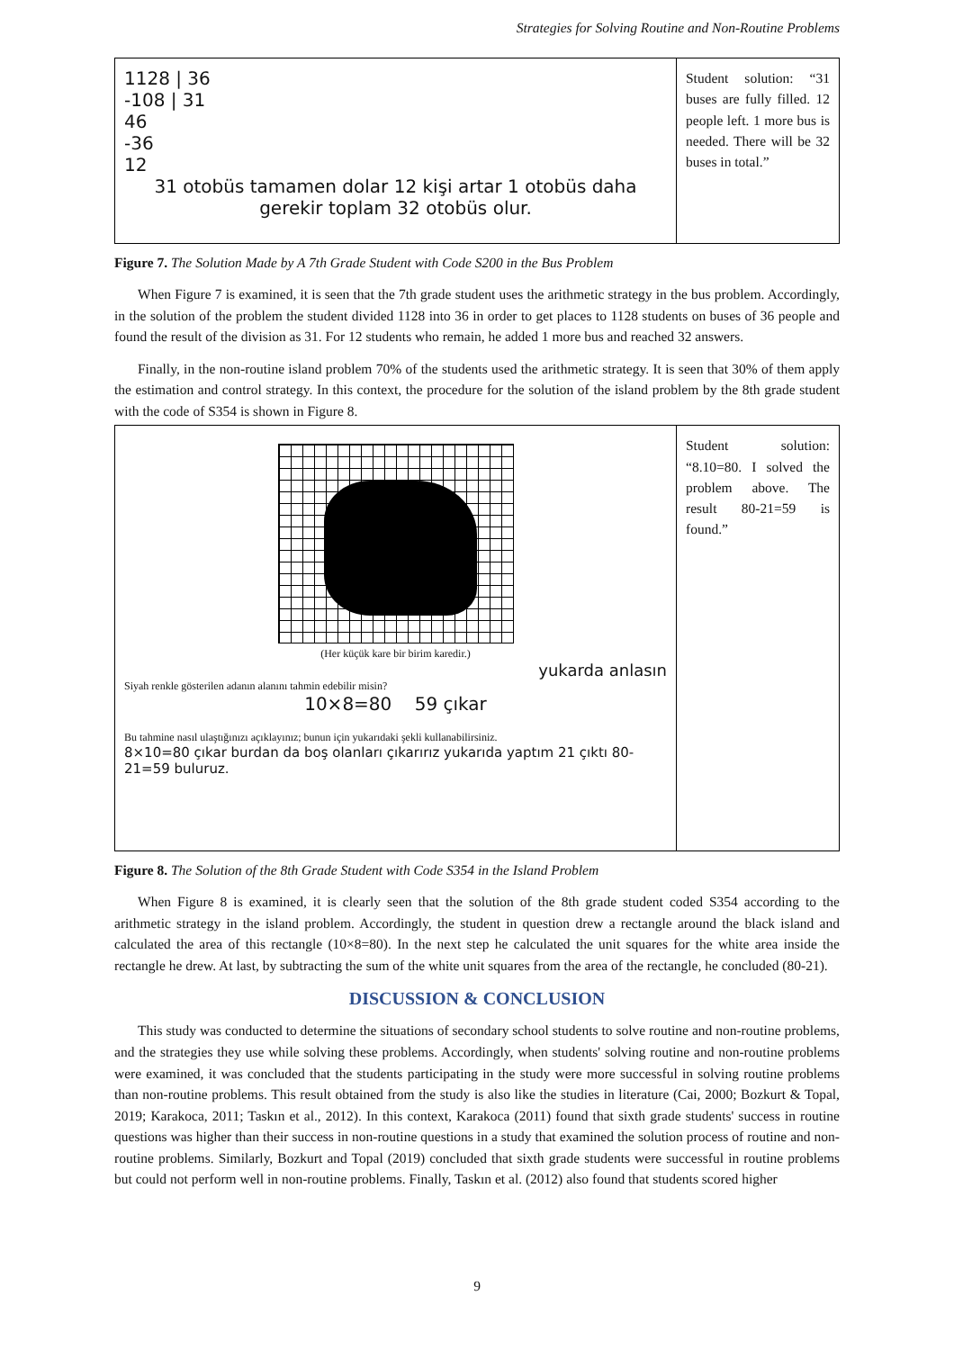Strategies for Solving Routine and Non-Routine Problems
| 1128 / 36 -108 / 31 46 -36 12 31 otobüs tamamen dolar 12 kişi artar 1 otobüs daha gerekir toplam 32 otobüs olur. | Student solution: “31 buses are fully filled. 12 people left. 1 more bus is needed. There will be 32 buses in total.” |
Figure 7. The Solution Made by A 7th Grade Student with Code S200 in the Bus Problem
When Figure 7 is examined, it is seen that the 7th grade student uses the arithmetic strategy in the bus problem. Accordingly, in the solution of the problem the student divided 1128 into 36 in order to get places to 1128 students on buses of 36 people and found the result of the division as 31. For 12 students who remain, he added 1 more bus and reached 32 answers.
Finally, in the non-routine island problem 70% of the students used the arithmetic strategy. It is seen that 30% of them apply the estimation and control strategy. In this context, the procedure for the solution of the island problem by the 8th grade student with the code of S354 is shown in Figure 8.
| (Her küçük kare bir birim karedir.) yukarda anlasın Siyah renkle gösterilen adanın alanını tahmin edebilir misin? 10×8=80 59 çıkar Bu tahmine nasıl ulaştığınızı açıklayınız; bunun için yukarıdaki şekli kullanabilirsiniz. 8×10=80 çıkar burdan da boş olanları çıkarırız yukarıda yaptım 21 çıktı 80-21=59 buluruz. | Student solution: “8.10=80. I solved the problem above. The result 80-21=59 is found.” |
Figure 8. The Solution of the 8th Grade Student with Code S354 in the Island Problem
When Figure 8 is examined, it is clearly seen that the solution of the 8th grade student coded S354 according to the arithmetic strategy in the island problem. Accordingly, the student in question drew a rectangle around the black island and calculated the area of this rectangle (10×8=80). In the next step he calculated the unit squares for the white area inside the rectangle he drew. At last, by subtracting the sum of the white unit squares from the area of the rectangle, he concluded (80-21).
DISCUSSION & CONCLUSION
This study was conducted to determine the situations of secondary school students to solve routine and non-routine problems, and the strategies they use while solving these problems. Accordingly, when students' solving routine and non-routine problems were examined, it was concluded that the students participating in the study were more successful in solving routine problems than non-routine problems. This result obtained from the study is also like the studies in literature (Cai, 2000; Bozkurt & Topal, 2019; Karakoca, 2011; Taskın et al., 2012). In this context, Karakoca (2011) found that sixth grade students' success in routine questions was higher than their success in non-routine questions in a study that examined the solution process of routine and non-routine problems. Similarly, Bozkurt and Topal (2019) concluded that sixth grade students were successful in routine problems but could not perform well in non-routine problems. Finally, Taskın et al. (2012) also found that students scored higher
9